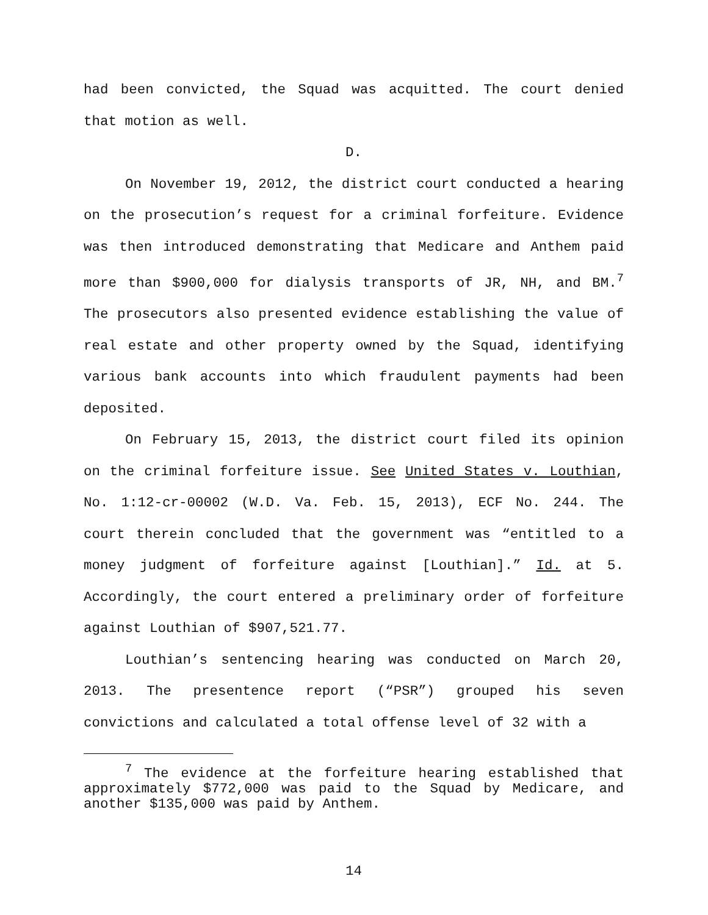had been convicted, the Squad was acquitted. The court denied that motion as well.
D.
On November 19, 2012, the district court conducted a hearing on the prosecution’s request for a criminal forfeiture. Evidence was then introduced demonstrating that Medicare and Anthem paid more than $900,000 for dialysis transports of JR, NH, and BM.<sup>7</sup> The prosecutors also presented evidence establishing the value of real estate and other property owned by the Squad, identifying various bank accounts into which fraudulent payments had been deposited.
On February 15, 2013, the district court filed its opinion on the criminal forfeiture issue. See United States v. Louthian, No. 1:12-cr-00002 (W.D. Va. Feb. 15, 2013), ECF No. 244. The court therein concluded that the government was “entitled to a money judgment of forfeiture against [Louthian].” Id. at 5. Accordingly, the court entered a preliminary order of forfeiture against Louthian of $907,521.77.
Louthian’s sentencing hearing was conducted on March 20, 2013. The presentence report (“PSR”) grouped his seven convictions and calculated a total offense level of 32 with a
<sup>7</sup> The evidence at the forfeiture hearing established that approximately $772,000 was paid to the Squad by Medicare, and another $135,000 was paid by Anthem.
14